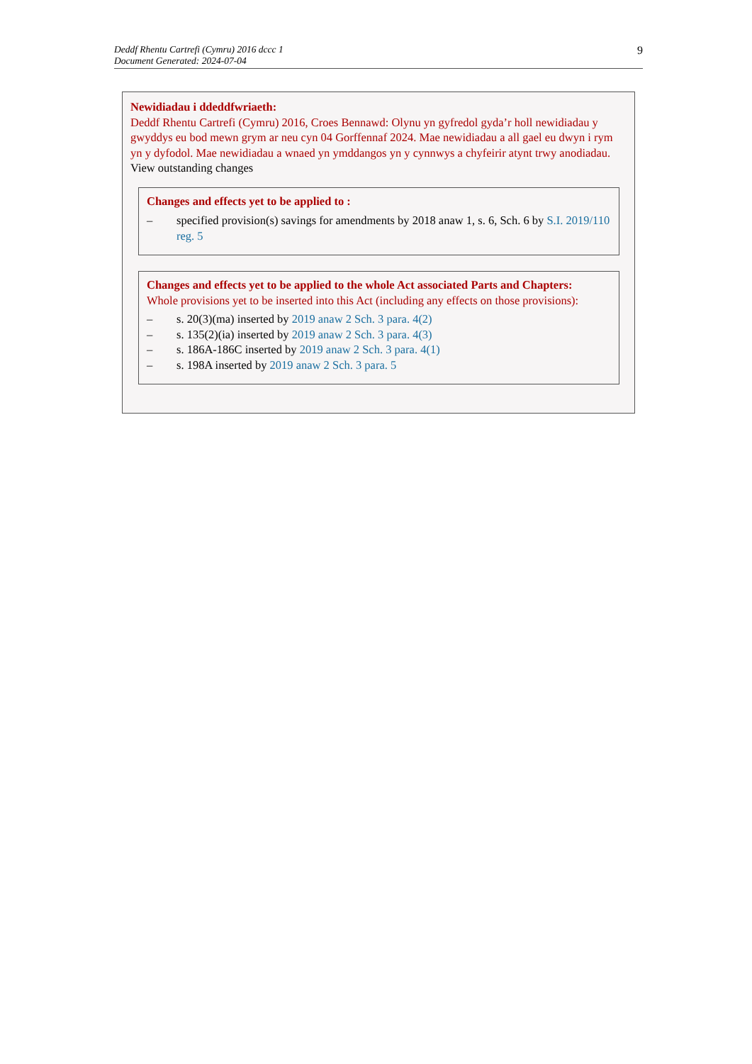Deddf Rhentu Cartrefi (Cymru) 2016 dccc 1
Document Generated: 2024-07-04
9
Newidiadau i ddeddfwriaeth:
Deddf Rhentu Cartrefi (Cymru) 2016, Croes Bennawd: Olynu yn gyfredol gyda’r holl newidiadau y gwyddys eu bod mewn grym ar neu cyn 04 Gorffennaf 2024. Mae newidiadau a all gael eu dwyn i rym yn y dyfodol. Mae newidiadau a wnaed yn ymddangos yn y cynnwys a chyfeirir atynt trwy anodiadau.
View outstanding changes
Changes and effects yet to be applied to :
– specified provision(s) savings for amendments by 2018 anaw 1, s. 6, Sch. 6 by S.I. 2019/110 reg. 5
Changes and effects yet to be applied to the whole Act associated Parts and Chapters:
Whole provisions yet to be inserted into this Act (including any effects on those provisions):
– s. 20(3)(ma) inserted by 2019 anaw 2 Sch. 3 para. 4(2)
– s. 135(2)(ia) inserted by 2019 anaw 2 Sch. 3 para. 4(3)
– s. 186A-186C inserted by 2019 anaw 2 Sch. 3 para. 4(1)
– s. 198A inserted by 2019 anaw 2 Sch. 3 para. 5